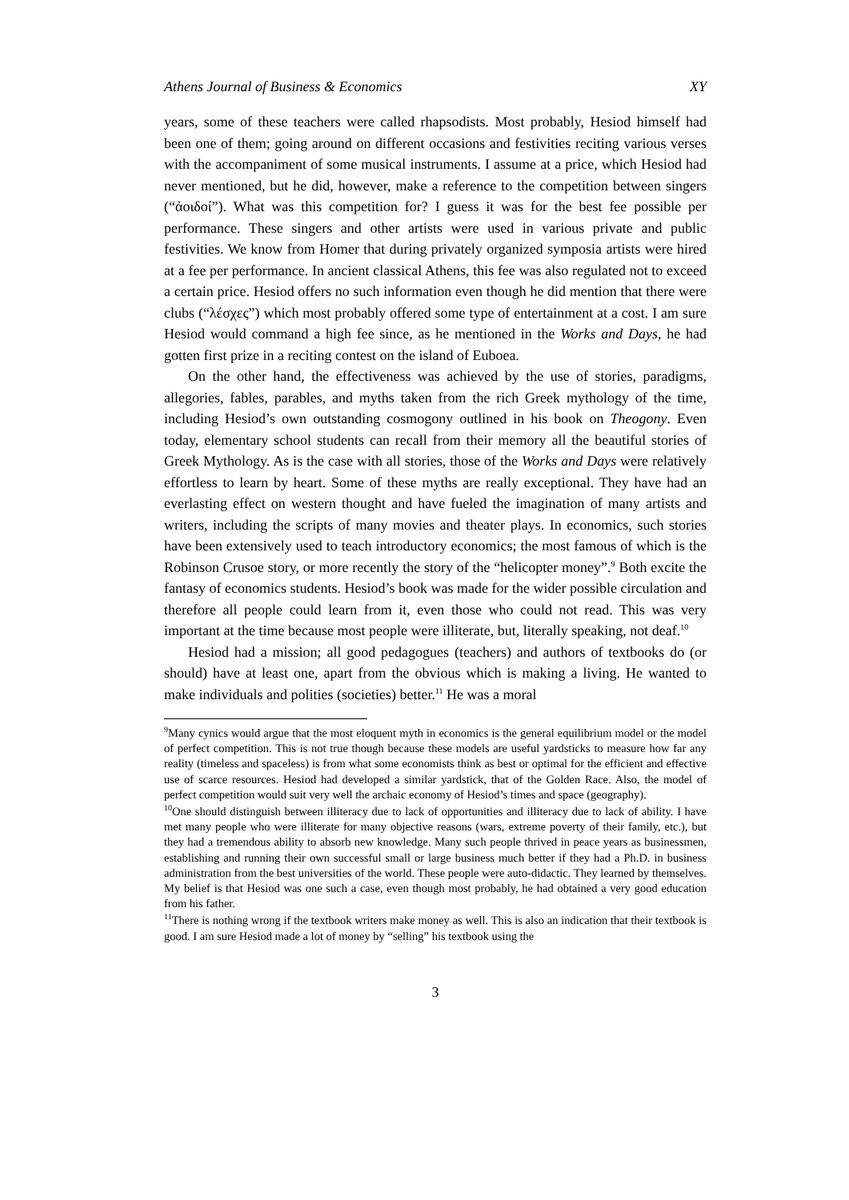Athens Journal of Business & Economics XY
years, some of these teachers were called rhapsodists. Most probably, Hesiod himself had been one of them; going around on different occasions and festivities reciting various verses with the accompaniment of some musical instruments. I assume at a price, which Hesiod had never mentioned, but he did, however, make a reference to the competition between singers (“ἀοιδοί”). What was this competition for? I guess it was for the best fee possible per performance. These singers and other artists were used in various private and public festivities. We know from Homer that during privately organized symposia artists were hired at a fee per performance. In ancient classical Athens, this fee was also regulated not to exceed a certain price. Hesiod offers no such information even though he did mention that there were clubs (“λέσχες”) which most probably offered some type of entertainment at a cost. I am sure Hesiod would command a high fee since, as he mentioned in the Works and Days, he had gotten first prize in a reciting contest on the island of Euboea.
On the other hand, the effectiveness was achieved by the use of stories, paradigms, allegories, fables, parables, and myths taken from the rich Greek mythology of the time, including Hesiod’s own outstanding cosmogony outlined in his book on Theogony. Even today, elementary school students can recall from their memory all the beautiful stories of Greek Mythology. As is the case with all stories, those of the Works and Days were relatively effortless to learn by heart. Some of these myths are really exceptional. They have had an everlasting effect on western thought and have fueled the imagination of many artists and writers, including the scripts of many movies and theater plays. In economics, such stories have been extensively used to teach introductory economics; the most famous of which is the Robinson Crusoe story, or more recently the story of the “helicopter money”.<sup>9</sup> Both excite the fantasy of economics students. Hesiod’s book was made for the wider possible circulation and therefore all people could learn from it, even those who could not read. This was very important at the time because most people were illiterate, but, literally speaking, not deaf.<sup>10</sup>
Hesiod had a mission; all good pedagogues (teachers) and authors of textbooks do (or should) have at least one, apart from the obvious which is making a living. He wanted to make individuals and polities (societies) better.<sup>11</sup> He was a moral
<sup>9</sup> Many cynics would argue that the most eloquent myth in economics is the general equilibrium model or the model of perfect competition. This is not true though because these models are useful yardsticks to measure how far any reality (timeless and spaceless) is from what some economists think as best or optimal for the efficient and effective use of scarce resources. Hesiod had developed a similar yardstick, that of the Golden Race. Also, the model of perfect competition would suit very well the archaic economy of Hesiod’s times and space (geography).
<sup>10</sup> One should distinguish between illiteracy due to lack of opportunities and illiteracy due to lack of ability. I have met many people who were illiterate for many objective reasons (wars, extreme poverty of their family, etc.), but they had a tremendous ability to absorb new knowledge. Many such people thrived in peace years as businessmen, establishing and running their own successful small or large business much better if they had a Ph.D. in business administration from the best universities of the world. These people were auto-didactic. They learned by themselves. My belief is that Hesiod was one such a case, even though most probably, he had obtained a very good education from his father.
<sup>11</sup> There is nothing wrong if the textbook writers make money as well. This is also an indication that their textbook is good. I am sure Hesiod made a lot of money by “selling” his textbook using the
3